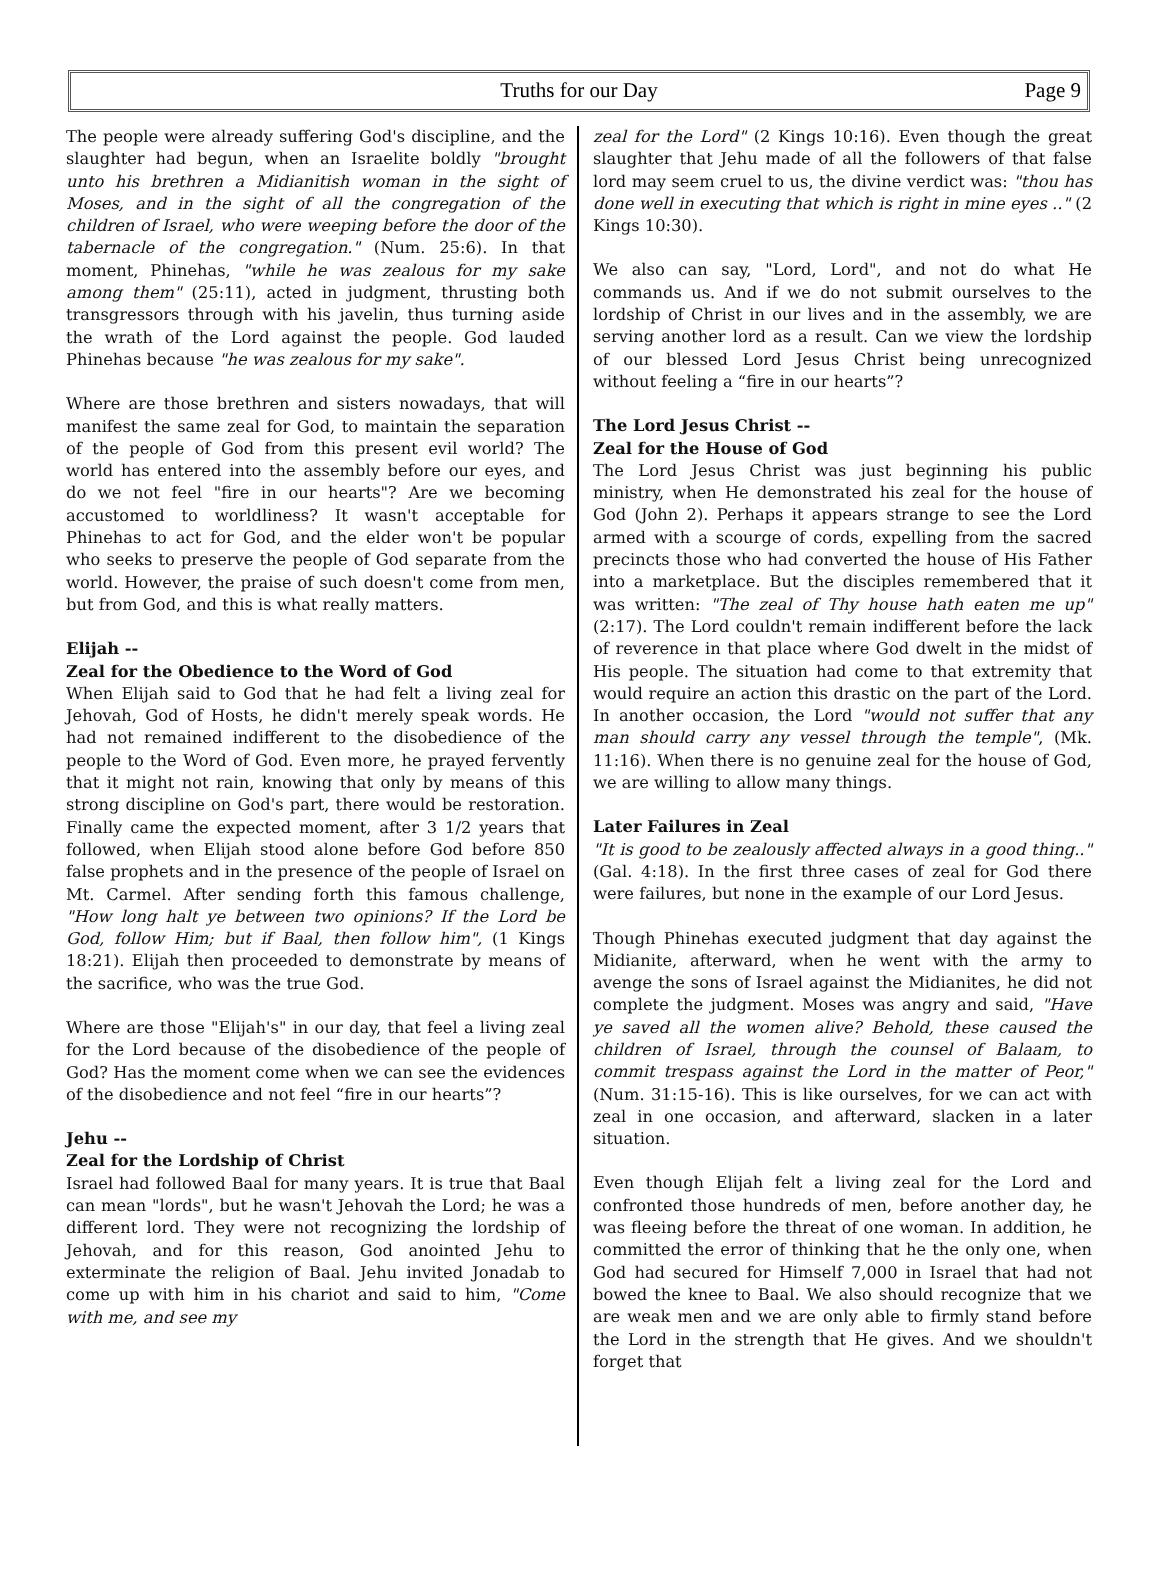Truths for our Day
Page 9
The people were already suffering God's discipline, and the slaughter had begun, when an Israelite boldly "brought unto his brethren a Midianitish woman in the sight of Moses, and in the sight of all the congregation of the children of Israel, who were weeping before the door of the tabernacle of the congregation." (Num. 25:6). In that moment, Phinehas, "while he was zealous for my sake among them" (25:11), acted in judgment, thrusting both transgressors through with his javelin, thus turning aside the wrath of the Lord against the people. God lauded Phinehas because "he was zealous for my sake".
Where are those brethren and sisters nowadays, that will manifest the same zeal for God, to maintain the separation of the people of God from this present evil world? The world has entered into the assembly before our eyes, and do we not feel "fire in our hearts"? Are we becoming accustomed to worldliness? It wasn't acceptable for Phinehas to act for God, and the elder won't be popular who seeks to preserve the people of God separate from the world. However, the praise of such doesn't come from men, but from God, and this is what really matters.
Elijah --
Zeal for the Obedience to the Word of God
When Elijah said to God that he had felt a living zeal for Jehovah, God of Hosts, he didn't merely speak words. He had not remained indifferent to the disobedience of the people to the Word of God. Even more, he prayed fervently that it might not rain, knowing that only by means of this strong discipline on God's part, there would be restoration. Finally came the expected moment, after 3 1/2 years that followed, when Elijah stood alone before God before 850 false prophets and in the presence of the people of Israel on Mt. Carmel. After sending forth this famous challenge, "How long halt ye between two opinions? If the Lord be God, follow Him; but if Baal, then follow him", (1 Kings 18:21). Elijah then proceeded to demonstrate by means of the sacrifice, who was the true God.
Where are those "Elijah's" in our day, that feel a living zeal for the Lord because of the disobedience of the people of God? Has the moment come when we can see the evidences of the disobedience and not feel “fire in our hearts”?
Jehu --
Zeal for the Lordship of Christ
Israel had followed Baal for many years. It is true that Baal can mean "lords", but he wasn't Jehovah the Lord; he was a different lord. They were not recognizing the lordship of Jehovah, and for this reason, God anointed Jehu to exterminate the religion of Baal. Jehu invited Jonadab to come up with him in his chariot and said to him, "Come with me, and see my
zeal for the Lord" (2 Kings 10:16). Even though the great slaughter that Jehu made of all the followers of that false lord may seem cruel to us, the divine verdict was: "thou has done well in executing that which is right in mine eyes .." (2 Kings 10:30).
We also can say, "Lord, Lord", and not do what He commands us. And if we do not submit ourselves to the lordship of Christ in our lives and in the assembly, we are serving another lord as a result. Can we view the lordship of our blessed Lord Jesus Christ being unrecognized without feeling a “fire in our hearts”?
The Lord Jesus Christ --
Zeal for the House of God
The Lord Jesus Christ was just beginning his public ministry, when He demonstrated his zeal for the house of God (John 2). Perhaps it appears strange to see the Lord armed with a scourge of cords, expelling from the sacred precincts those who had converted the house of His Father into a marketplace. But the disciples remembered that it was written: "The zeal of Thy house hath eaten me up" (2:17). The Lord couldn't remain indifferent before the lack of reverence in that place where God dwelt in the midst of His people. The situation had come to that extremity that would require an action this drastic on the part of the Lord. In another occasion, the Lord "would not suffer that any man should carry any vessel through the temple", (Mk. 11:16). When there is no genuine zeal for the house of God, we are willing to allow many things.
Later Failures in Zeal
"It is good to be zealously affected always in a good thing.." (Gal. 4:18). In the first three cases of zeal for God there were failures, but none in the example of our Lord Jesus.
Though Phinehas executed judgment that day against the Midianite, afterward, when he went with the army to avenge the sons of Israel against the Midianites, he did not complete the judgment. Moses was angry and said, "Have ye saved all the women alive? Behold, these caused the children of Israel, through the counsel of Balaam, to commit trespass against the Lord in the matter of Peor," (Num. 31:15-16). This is like ourselves, for we can act with zeal in one occasion, and afterward, slacken in a later situation.
Even though Elijah felt a living zeal for the Lord and confronted those hundreds of men, before another day, he was fleeing before the threat of one woman. In addition, he committed the error of thinking that he the only one, when God had secured for Himself 7,000 in Israel that had not bowed the knee to Baal. We also should recognize that we are weak men and we are only able to firmly stand before the Lord in the strength that He gives. And we shouldn't forget that